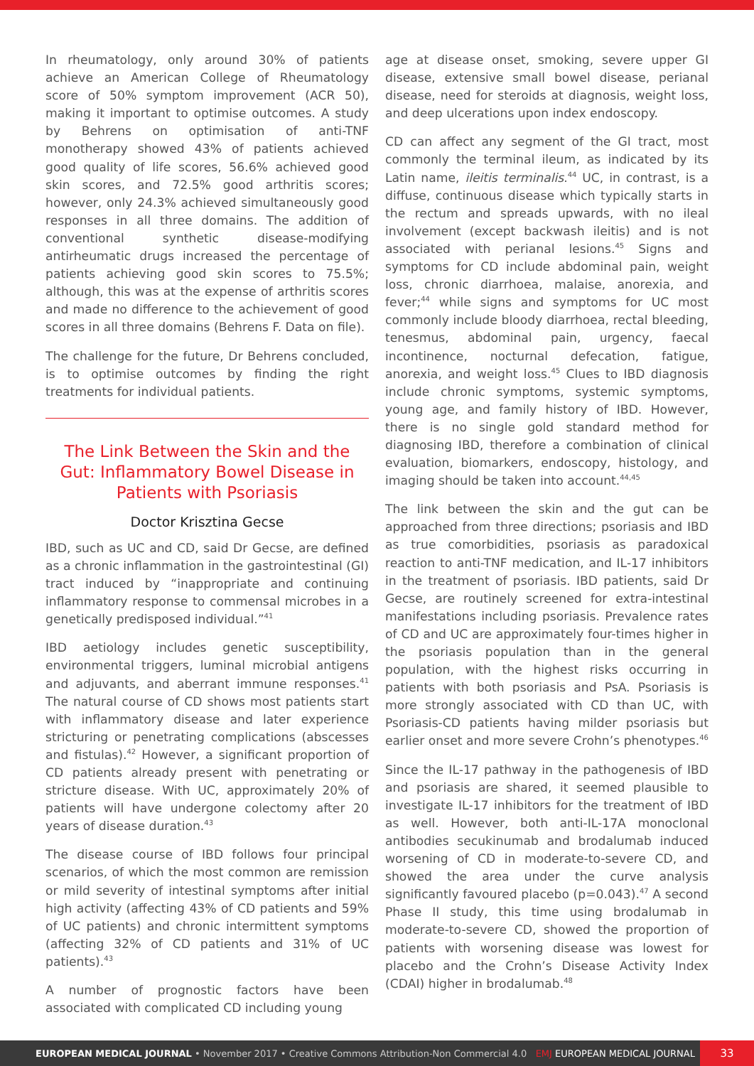In rheumatology, only around 30% of patients achieve an American College of Rheumatology score of 50% symptom improvement (ACR 50), making it important to optimise outcomes. A study by Behrens on optimisation of anti-TNF monotherapy showed 43% of patients achieved good quality of life scores, 56.6% achieved good skin scores, and 72.5% good arthritis scores; however, only 24.3% achieved simultaneously good responses in all three domains. The addition of conventional synthetic disease-modifying antirheumatic drugs increased the percentage of patients achieving good skin scores to 75.5%; although, this was at the expense of arthritis scores and made no difference to the achievement of good scores in all three domains (Behrens F. Data on file).
The challenge for the future, Dr Behrens concluded, is to optimise outcomes by finding the right treatments for individual patients.
The Link Between the Skin and the Gut: Inflammatory Bowel Disease in Patients with Psoriasis
Doctor Krisztina Gecse
IBD, such as UC and CD, said Dr Gecse, are defined as a chronic inflammation in the gastrointestinal (GI) tract induced by “inappropriate and continuing inflammatory response to commensal microbes in a genetically predisposed individual.”<sup>41</sup>
IBD aetiology includes genetic susceptibility, environmental triggers, luminal microbial antigens and adjuvants, and aberrant immune responses.<sup>41</sup> The natural course of CD shows most patients start with inflammatory disease and later experience stricturing or penetrating complications (abscesses and fistulas).<sup>42</sup> However, a significant proportion of CD patients already present with penetrating or stricture disease. With UC, approximately 20% of patients will have undergone colectomy after 20 years of disease duration.<sup>43</sup>
The disease course of IBD follows four principal scenarios, of which the most common are remission or mild severity of intestinal symptoms after initial high activity (affecting 43% of CD patients and 59% of UC patients) and chronic intermittent symptoms (affecting 32% of CD patients and 31% of UC patients).<sup>43</sup>
A number of prognostic factors have been associated with complicated CD including young
age at disease onset, smoking, severe upper GI disease, extensive small bowel disease, perianal disease, need for steroids at diagnosis, weight loss, and deep ulcerations upon index endoscopy.
CD can affect any segment of the GI tract, most commonly the terminal ileum, as indicated by its Latin name, ileitis terminalis.<sup>44</sup> UC, in contrast, is a diffuse, continuous disease which typically starts in the rectum and spreads upwards, with no ileal involvement (except backwash ileitis) and is not associated with perianal lesions.<sup>45</sup> Signs and symptoms for CD include abdominal pain, weight loss, chronic diarrhoea, malaise, anorexia, and fever;<sup>44</sup> while signs and symptoms for UC most commonly include bloody diarrhoea, rectal bleeding, tenesmus, abdominal pain, urgency, faecal incontinence, nocturnal defecation, fatigue, anorexia, and weight loss.<sup>45</sup> Clues to IBD diagnosis include chronic symptoms, systemic symptoms, young age, and family history of IBD. However, there is no single gold standard method for diagnosing IBD, therefore a combination of clinical evaluation, biomarkers, endoscopy, histology, and imaging should be taken into account.<sup>44,45</sup>
The link between the skin and the gut can be approached from three directions; psoriasis and IBD as true comorbidities, psoriasis as paradoxical reaction to anti-TNF medication, and IL-17 inhibitors in the treatment of psoriasis. IBD patients, said Dr Gecse, are routinely screened for extra-intestinal manifestations including psoriasis. Prevalence rates of CD and UC are approximately four-times higher in the psoriasis population than in the general population, with the highest risks occurring in patients with both psoriasis and PsA. Psoriasis is more strongly associated with CD than UC, with Psoriasis-CD patients having milder psoriasis but earlier onset and more severe Crohn’s phenotypes.<sup>46</sup>
Since the IL-17 pathway in the pathogenesis of IBD and psoriasis are shared, it seemed plausible to investigate IL-17 inhibitors for the treatment of IBD as well. However, both anti-IL-17A monoclonal antibodies secukinumab and brodalumab induced worsening of CD in moderate-to-severe CD, and showed the area under the curve analysis significantly favoured placebo (p=0.043).<sup>47</sup> A second Phase II study, this time using brodalumab in moderate-to-severe CD, showed the proportion of patients with worsening disease was lowest for placebo and the Crohn’s Disease Activity Index (CDAI) higher in brodalumab.<sup>48</sup>
EUROPEAN MEDICAL JOURNAL • November 2017 • Creative Commons Attribution-Non Commercial 4.0 EMJ EUROPEAN MEDICAL JOURNAL
33